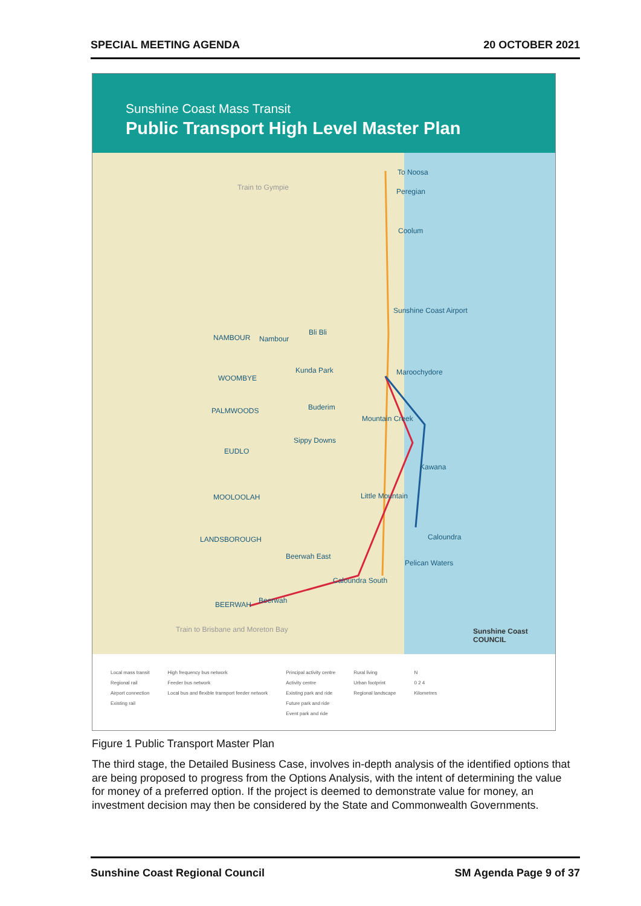SPECIAL MEETING AGENDA 20 OCTOBER 2021
Sunshine Coast Mass Transit
Public Transport High Level Master Plan
To Noosa
Train to Gympie Peregian
Coolum
Sunshine Coast Airport
Bli Bli
NAMBOUR Nambour
Kunda Park Maroochydore
WOOMBYE
Buderim PALMWOODS
Mountain Creek
Sippy Downs
EUDLO
Kawana
MOOLOOLAH Little Mountain
LANDSBOROUGH Caloundra
Beerwah East
Pelican Waters
Caloundra South
BEERWAH Beerwah
Train to Brisbane and Moreton Bay Sunshine Coast COUNCIL
Local mass transit
Regional rail
Airport connection
Existing rail
High frequency bus network
Feeder bus network
Local bus and flexible transport feeder network
Principal activity centre
Activity centre
Existing park and ride
Future park and ride
Event park and ride
Rural living
Urban footprint
Regional landscape
N
0 2 4
Kilometres
Figure 1 Public Transport Master Plan
The third stage, the Detailed Business Case, involves in-depth analysis of the identified options that are being proposed to progress from the Options Analysis, with the intent of determining the value for money of a preferred option. If the project is deemed to demonstrate value for money, an investment decision may then be considered by the State and Commonwealth Governments.
Sunshine Coast Regional Council SM Agenda Page 9 of 37